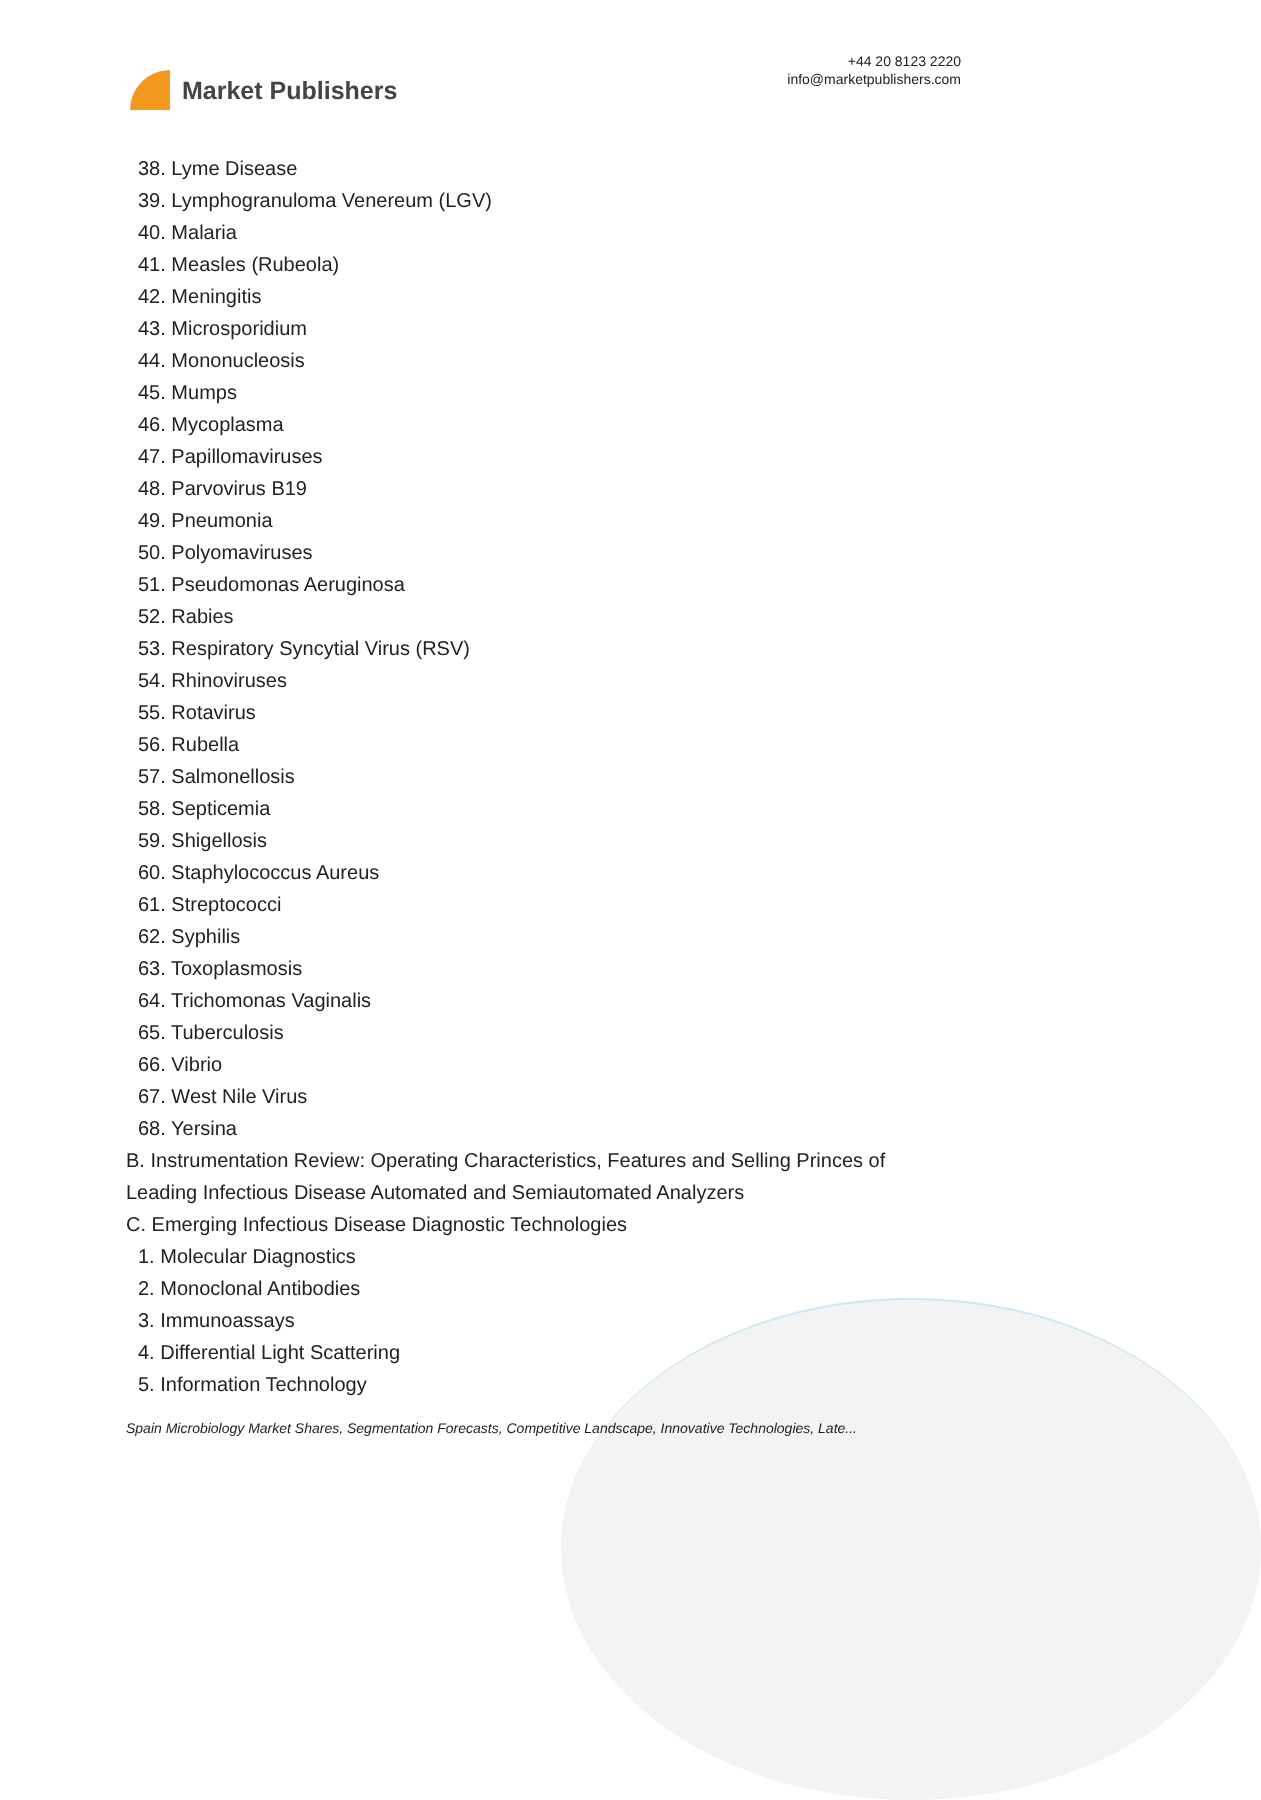Market Publishers
+44 20 8123 2220
info@marketpublishers.com
38. Lyme Disease
39. Lymphogranuloma Venereum (LGV)
40. Malaria
41. Measles (Rubeola)
42. Meningitis
43. Microsporidium
44. Mononucleosis
45. Mumps
46. Mycoplasma
47. Papillomaviruses
48. Parvovirus B19
49. Pneumonia
50. Polyomaviruses
51. Pseudomonas Aeruginosa
52. Rabies
53. Respiratory Syncytial Virus (RSV)
54. Rhinoviruses
55. Rotavirus
56. Rubella
57. Salmonellosis
58. Septicemia
59. Shigellosis
60. Staphylococcus Aureus
61. Streptococci
62. Syphilis
63. Toxoplasmosis
64. Trichomonas Vaginalis
65. Tuberculosis
66. Vibrio
67. West Nile Virus
68. Yersina
B. Instrumentation Review: Operating Characteristics, Features and Selling Princes of Leading Infectious Disease Automated and Semiautomated Analyzers
C. Emerging Infectious Disease Diagnostic Technologies
1. Molecular Diagnostics
2. Monoclonal Antibodies
3. Immunoassays
4. Differential Light Scattering
5. Information Technology
Spain Microbiology Market Shares, Segmentation Forecasts, Competitive Landscape, Innovative Technologies, Late...